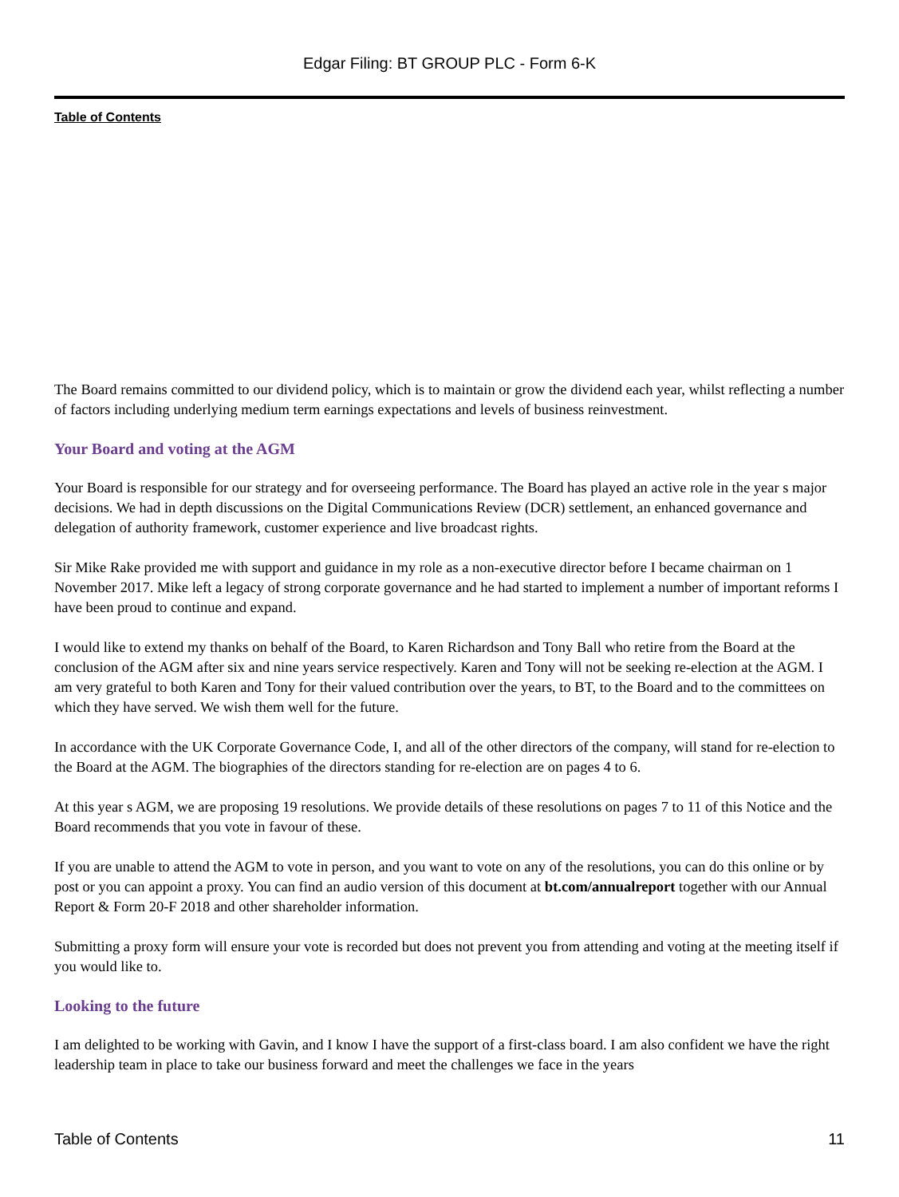Edgar Filing: BT GROUP PLC - Form 6-K
Table of Contents
The Board remains committed to our dividend policy, which is to maintain or grow the dividend each year, whilst reflecting a number of factors including underlying medium term earnings expectations and levels of business reinvestment.
Your Board and voting at the AGM
Your Board is responsible for our strategy and for overseeing performance. The Board has played an active role in the year s major decisions. We had in depth discussions on the Digital Communications Review (DCR) settlement, an enhanced governance and delegation of authority framework, customer experience and live broadcast rights.
Sir Mike Rake provided me with support and guidance in my role as a non-executive director before I became chairman on 1 November 2017. Mike left a legacy of strong corporate governance and he had started to implement a number of important reforms I have been proud to continue and expand.
I would like to extend my thanks on behalf of the Board, to Karen Richardson and Tony Ball who retire from the Board at the conclusion of the AGM after six and nine years service respectively. Karen and Tony will not be seeking re-election at the AGM. I am very grateful to both Karen and Tony for their valued contribution over the years, to BT, to the Board and to the committees on which they have served. We wish them well for the future.
In accordance with the UK Corporate Governance Code, I, and all of the other directors of the company, will stand for re-election to the Board at the AGM. The biographies of the directors standing for re-election are on pages 4 to 6.
At this year s AGM, we are proposing 19 resolutions. We provide details of these resolutions on pages 7 to 11 of this Notice and the Board recommends that you vote in favour of these.
If you are unable to attend the AGM to vote in person, and you want to vote on any of the resolutions, you can do this online or by post or you can appoint a proxy. You can find an audio version of this document at bt.com/annualreport together with our Annual Report & Form 20-F 2018 and other shareholder information.
Submitting a proxy form will ensure your vote is recorded but does not prevent you from attending and voting at the meeting itself if you would like to.
Looking to the future
I am delighted to be working with Gavin, and I know I have the support of a first-class board. I am also confident we have the right leadership team in place to take our business forward and meet the challenges we face in the years
Table of Contents 11